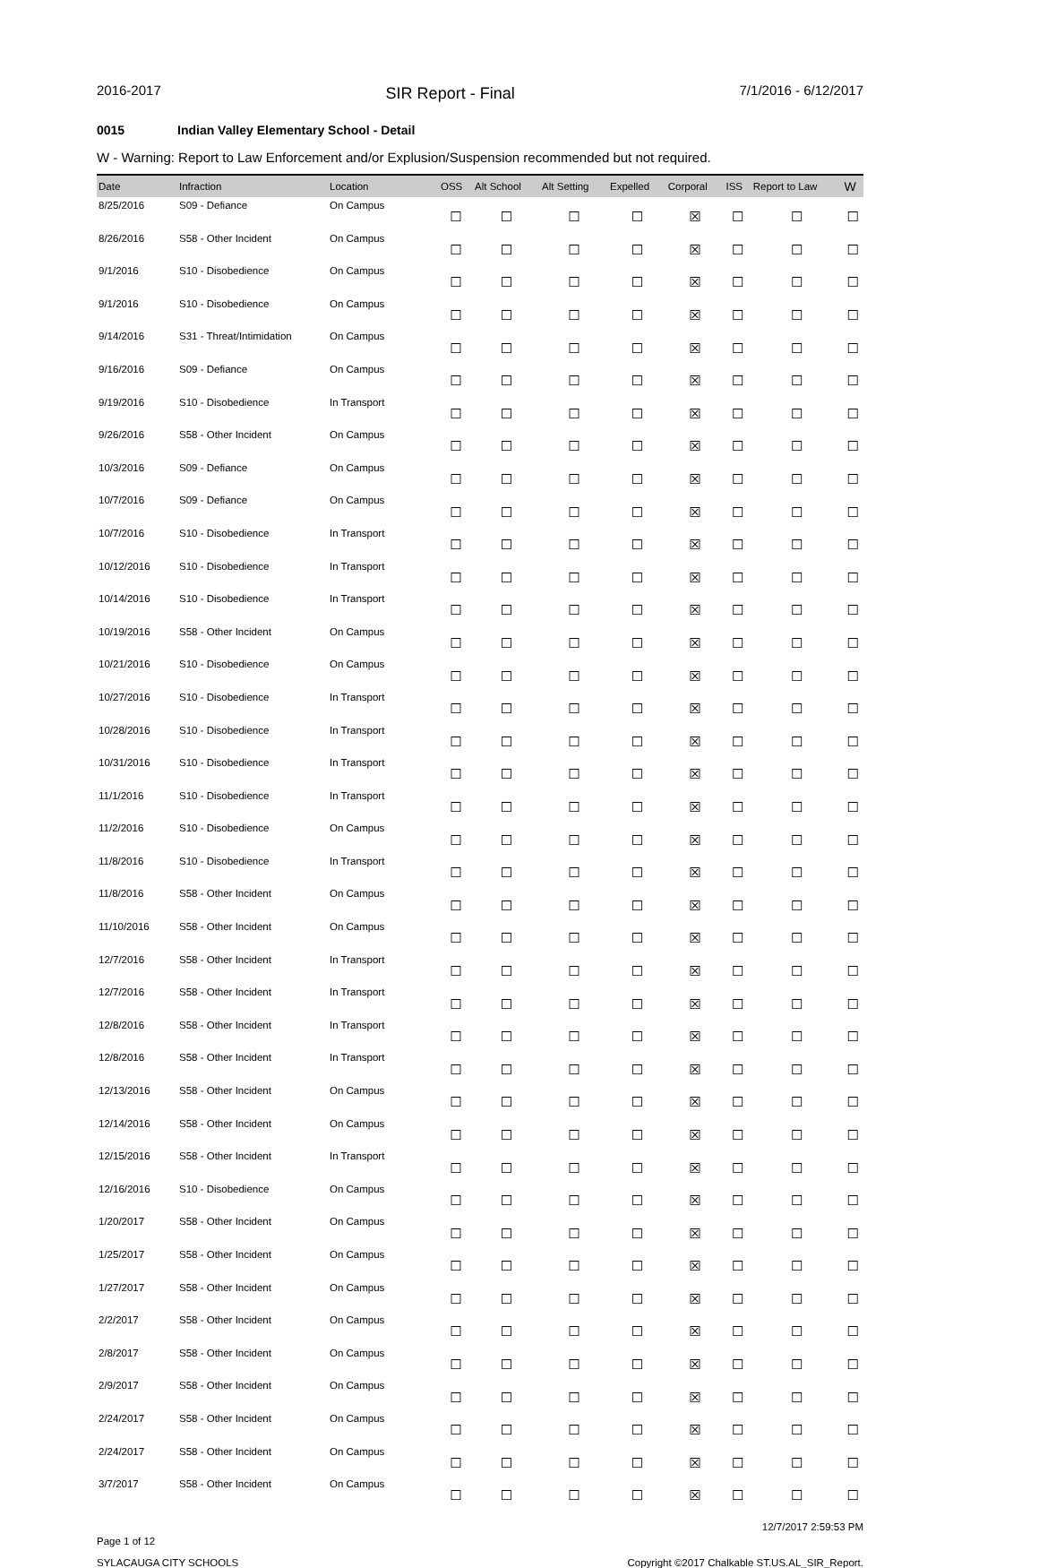2016-2017 SIR Report - Final 7/1/2016 - 6/12/2017
0015 Indian Valley Elementary School - Detail
W - Warning: Report to Law Enforcement and/or Explusion/Suspension recommended but not required.
| Date | Infraction | Location | OSS | Alt School | Alt Setting | Expelled | Corporal | ISS | Report to Law | W |
| --- | --- | --- | --- | --- | --- | --- | --- | --- | --- | --- |
| 8/25/2016 | S09 - Defiance | On Campus | ☐ | ☐ | ☐ | ☐ | ☒ | ☐ | ☐ | ☐ |
| 8/26/2016 | S58 - Other Incident | On Campus | ☐ | ☐ | ☐ | ☐ | ☒ | ☐ | ☐ | ☐ |
| 9/1/2016 | S10 - Disobedience | On Campus | ☐ | ☐ | ☐ | ☐ | ☒ | ☐ | ☐ | ☐ |
| 9/1/2016 | S10 - Disobedience | On Campus | ☐ | ☐ | ☐ | ☐ | ☒ | ☐ | ☐ | ☐ |
| 9/14/2016 | S31 - Threat/Intimidation | On Campus | ☐ | ☐ | ☐ | ☐ | ☒ | ☐ | ☐ | ☐ |
| 9/16/2016 | S09 - Defiance | On Campus | ☐ | ☐ | ☐ | ☐ | ☒ | ☐ | ☐ | ☐ |
| 9/19/2016 | S10 - Disobedience | In Transport | ☐ | ☐ | ☐ | ☐ | ☒ | ☐ | ☐ | ☐ |
| 9/26/2016 | S58 - Other Incident | On Campus | ☐ | ☐ | ☐ | ☐ | ☒ | ☐ | ☐ | ☐ |
| 10/3/2016 | S09 - Defiance | On Campus | ☐ | ☐ | ☐ | ☐ | ☒ | ☐ | ☐ | ☐ |
| 10/7/2016 | S09 - Defiance | On Campus | ☐ | ☐ | ☐ | ☐ | ☒ | ☐ | ☐ | ☐ |
| 10/7/2016 | S10 - Disobedience | In Transport | ☐ | ☐ | ☐ | ☐ | ☒ | ☐ | ☐ | ☐ |
| 10/12/2016 | S10 - Disobedience | In Transport | ☐ | ☐ | ☐ | ☐ | ☒ | ☐ | ☐ | ☐ |
| 10/14/2016 | S10 - Disobedience | In Transport | ☐ | ☐ | ☐ | ☐ | ☒ | ☐ | ☐ | ☐ |
| 10/19/2016 | S58 - Other Incident | On Campus | ☐ | ☐ | ☐ | ☐ | ☒ | ☐ | ☐ | ☐ |
| 10/21/2016 | S10 - Disobedience | On Campus | ☐ | ☐ | ☐ | ☐ | ☒ | ☐ | ☐ | ☐ |
| 10/27/2016 | S10 - Disobedience | In Transport | ☐ | ☐ | ☐ | ☐ | ☒ | ☐ | ☐ | ☐ |
| 10/28/2016 | S10 - Disobedience | In Transport | ☐ | ☐ | ☐ | ☐ | ☒ | ☐ | ☐ | ☐ |
| 10/31/2016 | S10 - Disobedience | In Transport | ☐ | ☐ | ☐ | ☐ | ☒ | ☐ | ☐ | ☐ |
| 11/1/2016 | S10 - Disobedience | In Transport | ☐ | ☐ | ☐ | ☐ | ☒ | ☐ | ☐ | ☐ |
| 11/2/2016 | S10 - Disobedience | On Campus | ☐ | ☐ | ☐ | ☐ | ☒ | ☐ | ☐ | ☐ |
| 11/8/2016 | S10 - Disobedience | In Transport | ☐ | ☐ | ☐ | ☐ | ☒ | ☐ | ☐ | ☐ |
| 11/8/2016 | S58 - Other Incident | On Campus | ☐ | ☐ | ☐ | ☐ | ☒ | ☐ | ☐ | ☐ |
| 11/10/2016 | S58 - Other Incident | On Campus | ☐ | ☐ | ☐ | ☐ | ☒ | ☐ | ☐ | ☐ |
| 12/7/2016 | S58 - Other Incident | In Transport | ☐ | ☐ | ☐ | ☐ | ☒ | ☐ | ☐ | ☐ |
| 12/7/2016 | S58 - Other Incident | In Transport | ☐ | ☐ | ☐ | ☐ | ☒ | ☐ | ☐ | ☐ |
| 12/8/2016 | S58 - Other Incident | In Transport | ☐ | ☐ | ☐ | ☐ | ☒ | ☐ | ☐ | ☐ |
| 12/8/2016 | S58 - Other Incident | In Transport | ☐ | ☐ | ☐ | ☐ | ☒ | ☐ | ☐ | ☐ |
| 12/13/2016 | S58 - Other Incident | On Campus | ☐ | ☐ | ☐ | ☐ | ☒ | ☐ | ☐ | ☐ |
| 12/14/2016 | S58 - Other Incident | On Campus | ☐ | ☐ | ☐ | ☐ | ☒ | ☐ | ☐ | ☐ |
| 12/15/2016 | S58 - Other Incident | In Transport | ☐ | ☐ | ☐ | ☐ | ☒ | ☐ | ☐ | ☐ |
| 12/16/2016 | S10 - Disobedience | On Campus | ☐ | ☐ | ☐ | ☐ | ☒ | ☐ | ☐ | ☐ |
| 1/20/2017 | S58 - Other Incident | On Campus | ☐ | ☐ | ☐ | ☐ | ☒ | ☐ | ☐ | ☐ |
| 1/25/2017 | S58 - Other Incident | On Campus | ☐ | ☐ | ☐ | ☐ | ☒ | ☐ | ☐ | ☐ |
| 1/27/2017 | S58 - Other Incident | On Campus | ☐ | ☐ | ☐ | ☐ | ☒ | ☐ | ☐ | ☐ |
| 2/2/2017 | S58 - Other Incident | On Campus | ☐ | ☐ | ☐ | ☐ | ☒ | ☐ | ☐ | ☐ |
| 2/8/2017 | S58 - Other Incident | On Campus | ☐ | ☐ | ☐ | ☐ | ☒ | ☐ | ☐ | ☐ |
| 2/9/2017 | S58 - Other Incident | On Campus | ☐ | ☐ | ☐ | ☐ | ☒ | ☐ | ☐ | ☐ |
| 2/24/2017 | S58 - Other Incident | On Campus | ☐ | ☐ | ☐ | ☐ | ☒ | ☐ | ☐ | ☐ |
| 2/24/2017 | S58 - Other Incident | On Campus | ☐ | ☐ | ☐ | ☐ | ☒ | ☐ | ☐ | ☐ |
| 3/7/2017 | S58 - Other Incident | On Campus | ☐ | ☐ | ☐ | ☐ | ☒ | ☐ | ☐ | ☐ |
12/7/2017 2:59:53 PM
Page 1 of 12
SYLACAUGA CITY SCHOOLS Copyright ©2017 Chalkable ST.US.AL_SIR_Report.